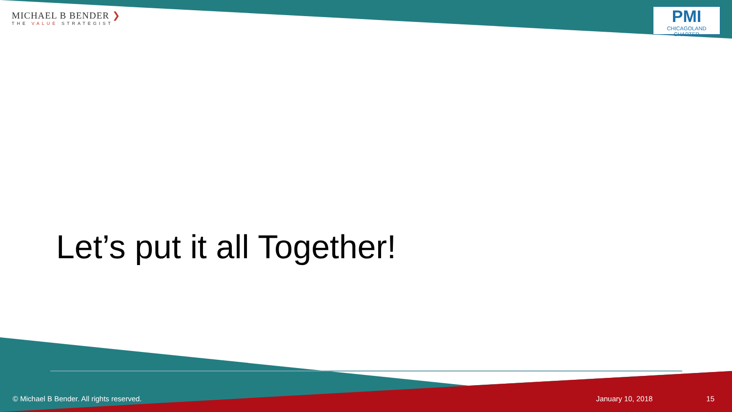MICHAEL B BENDER ❯
THE VALUE STRATEGIST
PMI
CHICAGOLAND CHAPTER
Let’s put it all Together!
© Michael B Bender. All rights reserved.
January 10, 2018 15